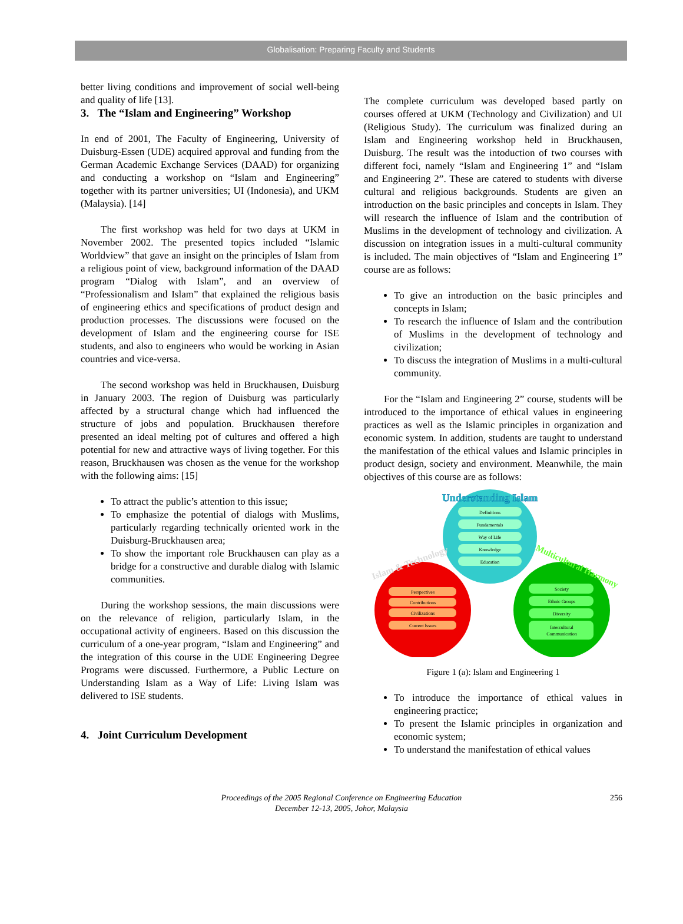Globalisation: Preparing Faculty and Students
better living conditions and improvement of social well-being and quality of life [13].
3. The “Islam and Engineering” Workshop
In end of 2001, The Faculty of Engineering, University of Duisburg-Essen (UDE) acquired approval and funding from the German Academic Exchange Services (DAAD) for organizing and conducting a workshop on “Islam and Engineering” together with its partner universities; UI (Indonesia), and UKM (Malaysia). [14]
The first workshop was held for two days at UKM in November 2002. The presented topics included “Islamic Worldview” that gave an insight on the principles of Islam from a religious point of view, background information of the DAAD program “Dialog with Islam”, and an overview of “Professionalism and Islam” that explained the religious basis of engineering ethics and specifications of product design and production processes. The discussions were focused on the development of Islam and the engineering course for ISE students, and also to engineers who would be working in Asian countries and vice-versa.
The second workshop was held in Bruckhausen, Duisburg in January 2003. The region of Duisburg was particularly affected by a structural change which had influenced the structure of jobs and population. Bruckhausen therefore presented an ideal melting pot of cultures and offered a high potential for new and attractive ways of living together. For this reason, Bruckhausen was chosen as the venue for the workshop with the following aims: [15]
To attract the public’s attention to this issue;
To emphasize the potential of dialogs with Muslims, particularly regarding technically oriented work in the Duisburg-Bruckhausen area;
To show the important role Bruckhausen can play as a bridge for a constructive and durable dialog with Islamic communities.
During the workshop sessions, the main discussions were on the relevance of religion, particularly Islam, in the occupational activity of engineers. Based on this discussion the curriculum of a one-year program, “Islam and Engineering” and the integration of this course in the UDE Engineering Degree Programs were discussed. Furthermore, a Public Lecture on Understanding Islam as a Way of Life: Living Islam was delivered to ISE students.
4. Joint Curriculum Development
The complete curriculum was developed based partly on courses offered at UKM (Technology and Civilization) and UI (Religious Study). The curriculum was finalized during an Islam and Engineering workshop held in Bruckhausen, Duisburg. The result was the intoduction of two courses with different foci, namely “Islam and Engineering 1” and “Islam and Engineering 2”. These are catered to students with diverse cultural and religious backgrounds. Students are given an introduction on the basic principles and concepts in Islam. They will research the influence of Islam and the contribution of Muslims in the development of technology and civilization. A discussion on integration issues in a multi-cultural community is included. The main objectives of “Islam and Engineering 1” course are as follows:
To give an introduction on the basic principles and concepts in Islam;
To research the influence of Islam and the contribution of Muslims in the development of technology and civilization;
To discuss the integration of Muslims in a multi-cultural community.
For the “Islam and Engineering 2” course, students will be introduced to the importance of ethical values in engineering practices as well as the Islamic principles in organization and economic system. In addition, students are taught to understand the manifestation of the ethical values and Islamic principles in product design, society and environment. Meanwhile, the main objectives of this course are as follows:
Understanding Islam
Islam & Technology
Multicultural Harmony
Definitions
Fundamentals
Way of Life
Knowledge
Education
Perspectives
Contributions
Civilizations
Current Issues
Society
Ethnic Groups
Diversity
Intercultural
Communication
Figure 1 (a): Islam and Engineering 1
To introduce the importance of ethical values in engineering practice;
To present the Islamic principles in organization and economic system;
To understand the manifestation of ethical values
Proceedings of the 2005 Regional Conference on Engineering Education
December 12-13, 2005, Johor, Malaysia
256